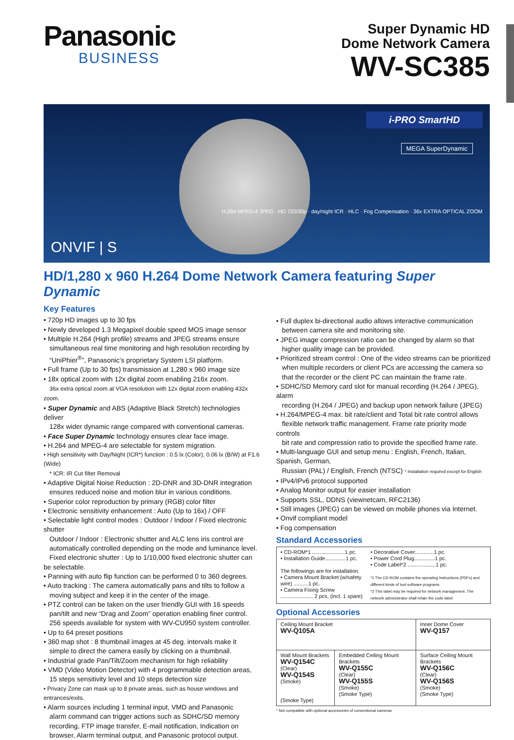Panasonic
BUSINESS
Super Dynamic HD
Dome Network Camera
WV-SC385
i-PRO SmartHD
MEGA SuperDynamic
H.264 MPEG-4 JPEG · HD 720/30p · day/night ICR · HLC · Fog Compensation · 36x EXTRA OPTICAL ZOOM
ONVIF | S
HD/1,280 x 960 H.264 Dome Network Camera featuring Super Dynamic
Key Features
• 720p HD images up to 30 fps
• Newly developed 1.3 Megapixel double speed MOS image sensor
• Multiple H.264 (High profile) streams and JPEG streams ensure
simultaneous real time monitoring and high resolution recording by
“UniPhier<sup>®</sup>”, Panasonic’s proprietary System LSI platform.
• Full frame (Up to 30 fps) transmission at 1,280 x 960 image size
• 18x optical zoom with 12x digital zoom enabling 216x zoom.
36x extra optical zoom at VGA resolution with 12x digital zoom enabling 432x zoom.
• Super Dynamic and ABS (Adaptive Black Stretch) technologies deliver
128x wider dynamic range compared with conventional cameras.
• Face Super Dynamic technology ensures clear face image.
• H.264 and MPEG-4 are selectable for system migration.
• High sensitivity with Day/Night (ICR*) function : 0.5 lx (Color), 0.06 lx (B/W) at F1.6 (Wide)
* ICR: IR Cut filter Removal
• Adaptive Digital Noise Reduction : 2D-DNR and 3D-DNR integration
ensures reduced noise and motion blur in various conditions.
• Superior color reproduction by primary (RGB) color filter
• Electronic sensitivity enhancement : Auto (Up to 16x) / OFF
• Selectable light control modes : Outdoor / Indoor / Fixed electronic shutter
Outdoor / Indoor : Electronic shutter and ALC lens iris control are
automatically controlled depending on the mode and luminance level.
Fixed electronic shutter : Up to 1/10,000 fixed electronic shutter can be selectable.
• Panning with auto flip function can be performed 0 to 360 degrees.
• Auto tracking : The camera automatically pans and tilts to follow a
moving subject and keep it in the center of the image.
• PTZ control can be taken on the user friendly GUI with 16 speeds
pan/tilt and new “Drag and Zoom” operation enabling finer control.
256 speeds available for system with WV-CU950 system controller.
• Up to 64 preset positions
• 360 map shot : 8 thumbnail images at 45 deg. intervals make it
simple to direct the camera easily by clicking on a thumbnail.
• Industrial grade Pan/Tilt/Zoom mechanism for high reliability
• VMD (Video Motion Detector) with 4 programmable detection areas,
15 steps sensitivity level and 10 steps detection size
• Privacy Zone can mask up to 8 private areas, such as house windows and entrances/exits.
• Alarm sources including 1 terminal input, VMD and Panasonic
alarm command can trigger actions such as SDHC/SD memory
recording, FTP image transfer, E-mail notification, Indication on
browser, Alarm terminal output, and Panasonic protocol output.
• Full duplex bi-directional audio allows interactive communication
between camera site and monitoring site.
• JPEG image compression ratio can be changed by alarm so that
higher quality image can be provided.
• Prioritized stream control : One of the video streams can be prioritized
when multiple recorders or client PCs are accessing the camera so
that the recorder or the client PC can maintain the frame rate.
• SDHC/SD Memory card slot for manual recording (H.264 / JPEG), alarm
recording (H.264 / JPEG) and backup upon network failure (JPEG)
• H.264/MPEG-4 max. bit rate/client and Total bit rate control allows
flexible network traffic management. Frame rate priority mode controls
bit rate and compression ratio to provide the specified frame rate.
• Multi-language GUI and setup menu : English, French, Italian, Spanish, German,
Russian (PAL) / English, French (NTSC) * Installation required except for English
• IPv4/IPv6 protocol supported
• Analog Monitor output for easier installation
• Supports SSL, DDNS (viewnetcam, RFC2136)
• Still images (JPEG) can be viewed on mobile phones via Internet.
• Onvif compliant model
• Fog compensation
Standard Accessories
| • CD-ROM*1 ......................1 pc. • Installation Guide..............1 pc. The followings are for installation. • Camera Mount Bracket (w/safety wire) ..........1 pc. • Camera Fixing Screw ...................... 2 pcs. (incl. 1 spare) | • Decorative Cover.............1 pc. • Power Cord Plug..............1 pc. • Code Label*2 ...................1 pc. *1 The CD-ROM contains the operating instructions (PDFs) and different kinds of tool software programs. *2 This label may be required for network management. The network administrator shall retain the code label. |
Optional Accessories
| Ceiling Mount Bracket WV-Q105A | | Inner Dome Cover WV-Q157 |
| Wall Mount Brackets WV-Q154C (Clear) WV-Q154S (Smoke) (Smoke Type) | Embedded Ceiling Mount Brackets WV-Q155C (Clear) WV-Q155S (Smoke) (Smoke Type) | Surface Ceiling Mount Brackets WV-Q156C (Clear) WV-Q156S (Smoke) (Smoke Type) |
* Not compatible with optional accessories of conventional cameras